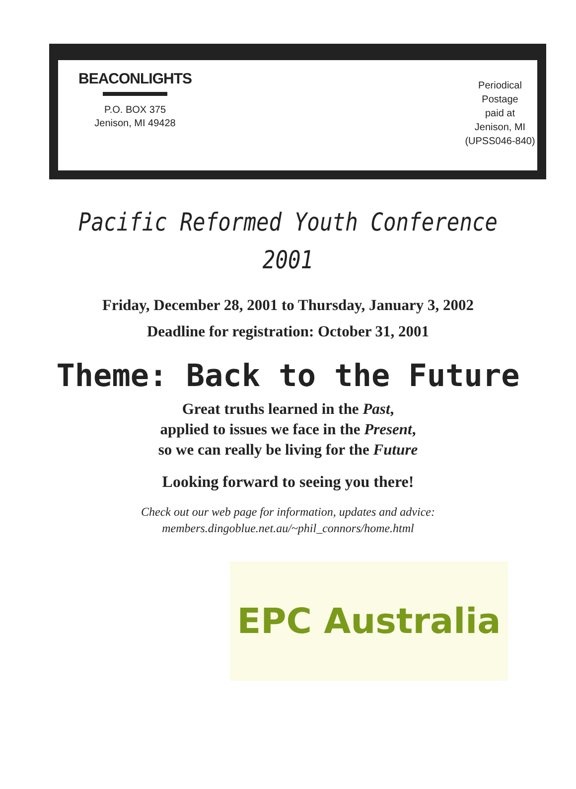BEACONLIGHTS
P.O. BOX 375
Jenison, MI 49428
Periodical
Postage
paid at
Jenison, MI
(UPSS046-840)
Pacific Reformed Youth Conference
2001
Friday, December 28, 2001 to Thursday, January 3, 2002
Deadline for registration: October 31, 2001
Theme: Back to the Future
Great truths learned in the Past,
applied to issues we face in the Present,
so we can really be living for the Future
Looking forward to seeing you there!
Check out our web page for information, updates and advice:
members.dingoblue.net.au/~phil_connors/home.html
EPC Australia